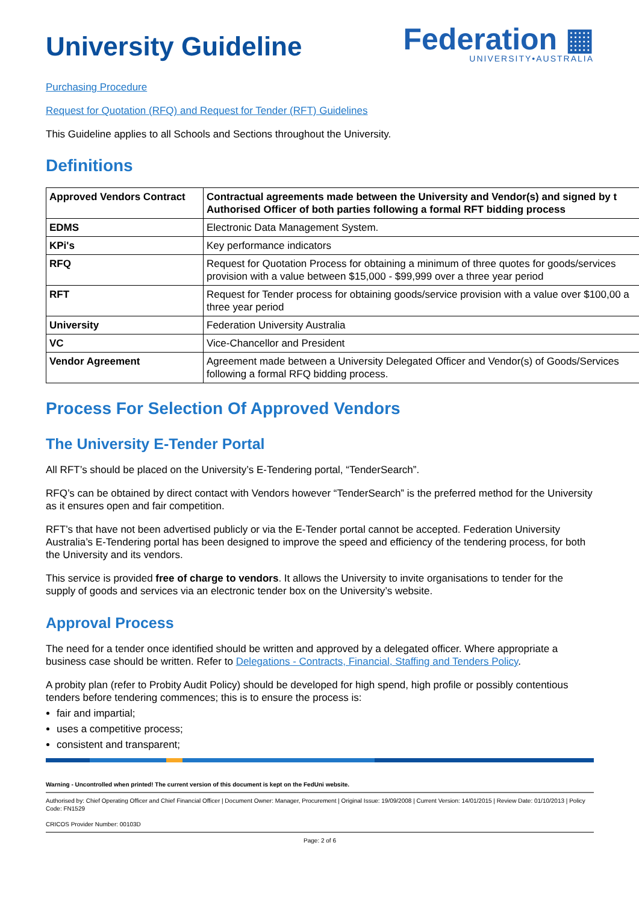University Guideline
Federation ▦
UNIVERSITY•AUSTRALIA
Purchasing Procedure
Request for Quotation (RFQ) and Request for Tender (RFT) Guidelines
This Guideline applies to all Schools and Sections throughout the University.
Definitions
| Approved Vendors Contract | Contractual agreements made between the University and Vendor(s) and signed by t Authorised Officer of both parties following a formal RFT bidding process |
| EDMS | Electronic Data Management System. |
| KPi's | Key performance indicators |
| RFQ | Request for Quotation Process for obtaining a minimum of three quotes for goods/services provision with a value between $15,000 - $99,999 over a three year period |
| RFT | Request for Tender process for obtaining goods/service provision with a value over $100,00 a three year period |
| University | Federation University Australia |
| VC | Vice-Chancellor and President |
| Vendor Agreement | Agreement made between a University Delegated Officer and Vendor(s) of Goods/Services following a formal RFQ bidding process. |
Process For Selection Of Approved Vendors
The University E-Tender Portal
All RFT’s should be placed on the University’s E-Tendering portal, “TenderSearch”.
RFQ’s can be obtained by direct contact with Vendors however “TenderSearch” is the preferred method for the University as it ensures open and fair competition.
RFT’s that have not been advertised publicly or via the E-Tender portal cannot be accepted. Federation University Australia’s E-Tendering portal has been designed to improve the speed and efficiency of the tendering process, for both the University and its vendors.
This service is provided free of charge to vendors. It allows the University to invite organisations to tender for the supply of goods and services via an electronic tender box on the University’s website.
Approval Process
The need for a tender once identified should be written and approved by a delegated officer. Where appropriate a business case should be written. Refer to Delegations - Contracts, Financial, Staffing and Tenders Policy.
A probity plan (refer to Probity Audit Policy) should be developed for high spend, high profile or possibly contentious tenders before tendering commences; this is to ensure the process is:
fair and impartial;
uses a competitive process;
consistent and transparent;
Warning - Uncontrolled when printed! The current version of this document is kept on the FedUni website.
Authorised by: Chief Operating Officer and Chief Financial Officer | Document Owner: Manager, Procurement | Original Issue: 19/09/2008 | Current Version: 14/01/2015 | Review Date: 01/10/2013 | Policy Code: FN1529
CRICOS Provider Number: 00103D
Page: 2 of 6